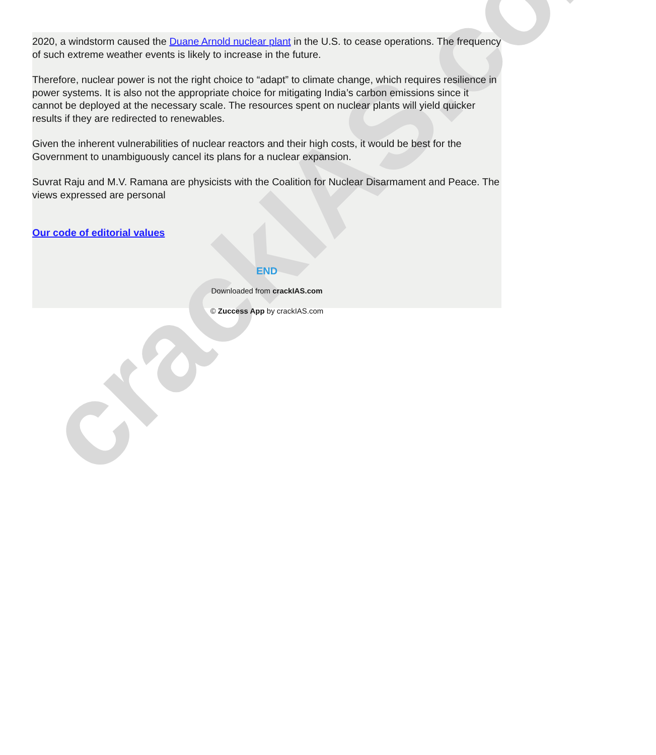crackIAS.com
2020, a windstorm caused the Duane Arnold nuclear plant in the U.S. to cease operations. The frequency of such extreme weather events is likely to increase in the future.
Therefore, nuclear power is not the right choice to “adapt” to climate change, which requires resilience in power systems. It is also not the appropriate choice for mitigating India’s carbon emissions since it cannot be deployed at the necessary scale. The resources spent on nuclear plants will yield quicker results if they are redirected to renewables.
Given the inherent vulnerabilities of nuclear reactors and their high costs, it would be best for the Government to unambiguously cancel its plans for a nuclear expansion.
Suvrat Raju and M.V. Ramana are physicists with the Coalition for Nuclear Disarmament and Peace. The views expressed are personal
Our code of editorial values
END
Downloaded from crackIAS.com
© Zuccess App by crackIAS.com